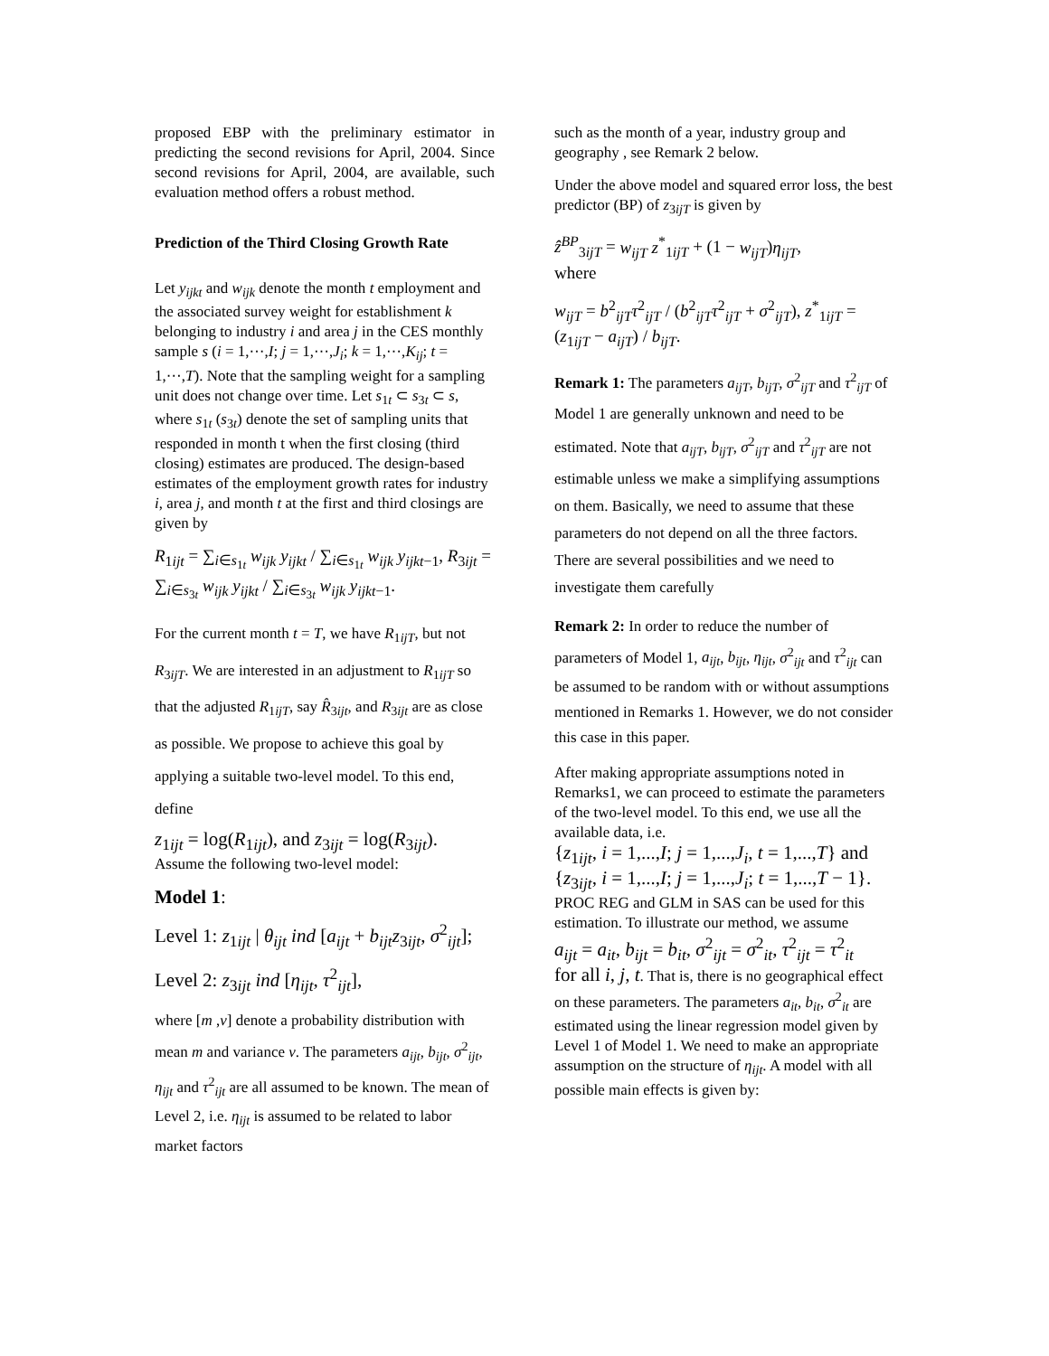proposed EBP with the preliminary estimator in predicting the second revisions for April, 2004. Since second revisions for April, 2004, are available, such evaluation method offers a robust method.
Prediction of the Third Closing Growth Rate
Let y<sub>ijkt</sub> and w<sub>ijk</sub> denote the month t employment and the associated survey weight for establishment k belonging to industry i and area j in the CES monthly sample s (i = 1,⋯,I; j = 1,⋯,J<sub>i</sub>; k = 1,⋯,K<sub>ij</sub>; t = 1,⋯,T). Note that the sampling weight for a sampling unit does not change over time. Let s<sub>1t</sub> ⊂ s<sub>3t</sub> ⊂ s, where s<sub>1t</sub> (s<sub>3t</sub>) denote the set of sampling units that responded in month t when the first closing (third closing) estimates are produced. The design-based estimates of the employment growth rates for industry i, area j, and month t at the first and third closings are given by
R<sub>1ijt</sub> = ∑<sub>i∈s<sub>1t</sub></sub> w<sub>ijk</sub> y<sub>ijkt</sub> / ∑<sub>i∈s<sub>1t</sub></sub> w<sub>ijk</sub> y<sub>ijkt</sub><sub>−1</sub>, R<sub>3ijt</sub> = ∑<sub>i∈s<sub>3t</sub></sub> w<sub>ijk</sub> y<sub>ijkt</sub> / ∑<sub>i∈s<sub>3t</sub></sub> w<sub>ijk</sub> y<sub>ijkt</sub><sub>−1</sub>.
For the current month t = T, we have R<sub>1ijT</sub>, but not R<sub>3ijT</sub>. We are interested in an adjustment to R<sub>1ijT</sub> so that the adjusted R<sub>1ijT</sub>, say R̂<sub>3ijt</sub>, and R<sub>3ijt</sub> are as close as possible. We propose to achieve this goal by applying a suitable two-level model. To this end, define
z<sub>1ijt</sub> = log(R<sub>1ijt</sub>), and z<sub>3ijt</sub> = log(R<sub>3ijt</sub>).
Assume the following two-level model:
Model 1:
Level 1: z<sub>1ijt</sub> | θ<sub>ijt</sub> ind [a<sub>ijt</sub> + b<sub>ijt</sub>z<sub>3ijt</sub>, σ<sup>2</sup><sub>ijt</sub>];
Level 2: z<sub>3ijt</sub> ind [η<sub>ijt</sub>, τ<sup>2</sup><sub>ijt</sub>],
where [m ,v] denote a probability distribution with mean m and variance v. The parameters a<sub>ijt</sub>, b<sub>ijt</sub>, σ<sup>2</sup><sub>ijt</sub>, η<sub>ijt</sub> and τ<sup>2</sup><sub>ijt</sub> are all assumed to be known. The mean of Level 2, i.e. η<sub>ijt</sub> is assumed to be related to labor market factors
such as the month of a year, industry group and geography , see Remark 2 below.
Under the above model and squared error loss, the best predictor (BP) of z<sub>3ijT</sub> is given by
ẑ<sup>BP</sup><sub>3ijT</sub> = w<sub>ijT</sub> z<sup>*</sup><sub>1ijT</sub> + (1 − w<sub>ijT</sub>)η<sub>ijT</sub>,
where
w<sub>ijT</sub> = b<sup>2</sup><sub>ijT</sub>τ<sup>2</sup><sub>ijT</sub> / (b<sup>2</sup><sub>ijT</sub>τ<sup>2</sup><sub>ijT</sub> + σ<sup>2</sup><sub>ijT</sub>), z<sup>*</sup><sub>1ijT</sub> = (z<sub>1ijT</sub> − a<sub>ijT</sub>) / b<sub>ijT</sub>.
Remark 1: The parameters a<sub>ijT</sub>, b<sub>ijT</sub>, σ<sup>2</sup><sub>ijT</sub> and τ<sup>2</sup><sub>ijT</sub> of Model 1 are generally unknown and need to be estimated. Note that a<sub>ijT</sub>, b<sub>ijT</sub>, σ<sup>2</sup><sub>ijT</sub> and τ<sup>2</sup><sub>ijT</sub> are not estimable unless we make a simplifying assumptions on them. Basically, we need to assume that these parameters do not depend on all the three factors. There are several possibilities and we need to investigate them carefully
Remark 2: In order to reduce the number of parameters of Model 1, a<sub>ijt</sub>, b<sub>ijt</sub>, η<sub>ijt</sub>, σ<sup>2</sup><sub>ijt</sub> and τ<sup>2</sup><sub>ijt</sub> can be assumed to be random with or without assumptions mentioned in Remarks 1. However, we do not consider this case in this paper.
After making appropriate assumptions noted in Remarks1, we can proceed to estimate the parameters of the two-level model. To this end, we use all the available data, i.e.
{z<sub>1ijt</sub>, i = 1,...,I; j = 1,...,J<sub>i</sub>, t = 1,...,T} and {z<sub>3ijt</sub>, i = 1,...,I; j = 1,...,J<sub>i</sub>; t = 1,...,T − 1}.
PROC REG and GLM in SAS can be used for this estimation. To illustrate our method, we assume
a<sub>ijt</sub> = a<sub>it</sub>, b<sub>ijt</sub> = b<sub>it</sub>, σ<sup>2</sup><sub>ijt</sub> = σ<sup>2</sup><sub>it</sub>, τ<sup>2</sup><sub>ijt</sub> = τ<sup>2</sup><sub>it</sub>
for all i, j, t. That is, there is no geographical effect on these parameters. The parameters a<sub>it</sub>, b<sub>it</sub>, σ<sup>2</sup><sub>it</sub> are estimated using the linear regression model given by Level 1 of Model 1. We need to make an appropriate assumption on the structure of η<sub>ijt</sub>. A model with all possible main effects is given by: